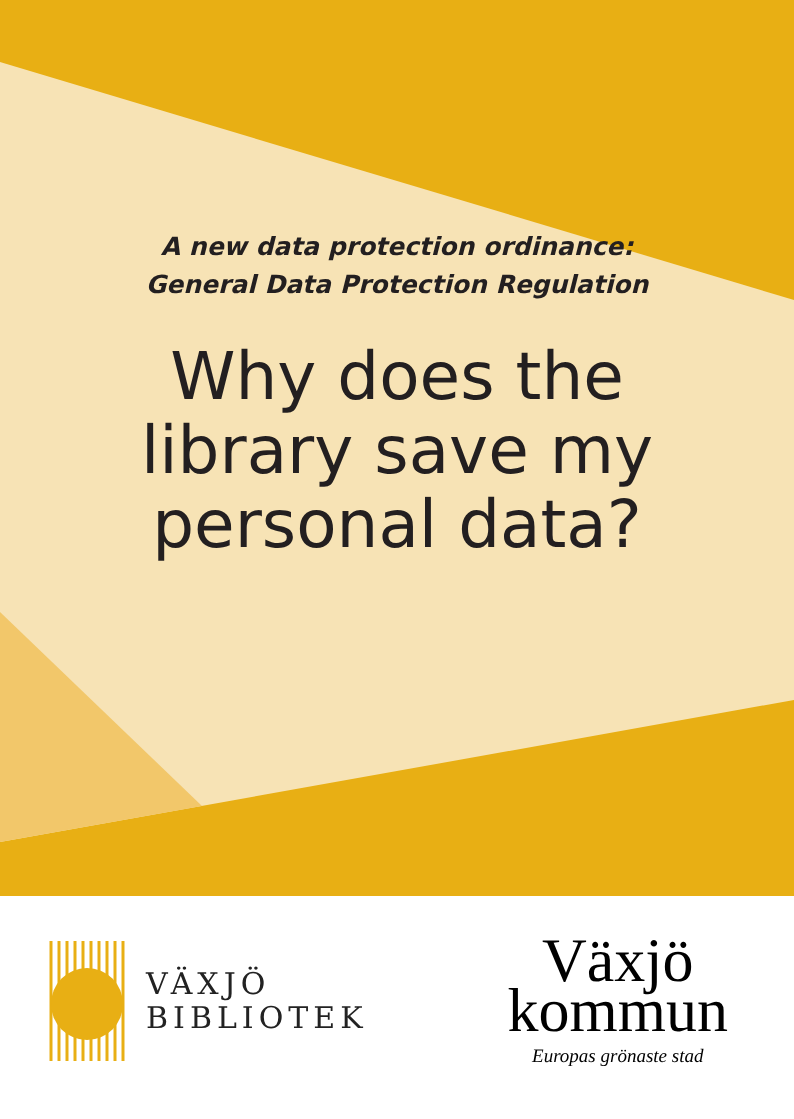A new data protection ordinance:
General Data Protection Regulation
Why does the
library save my
personal data?
VÄXJÖ
BIBLIOTEK
Växjö
kommun
Europas grönaste stad